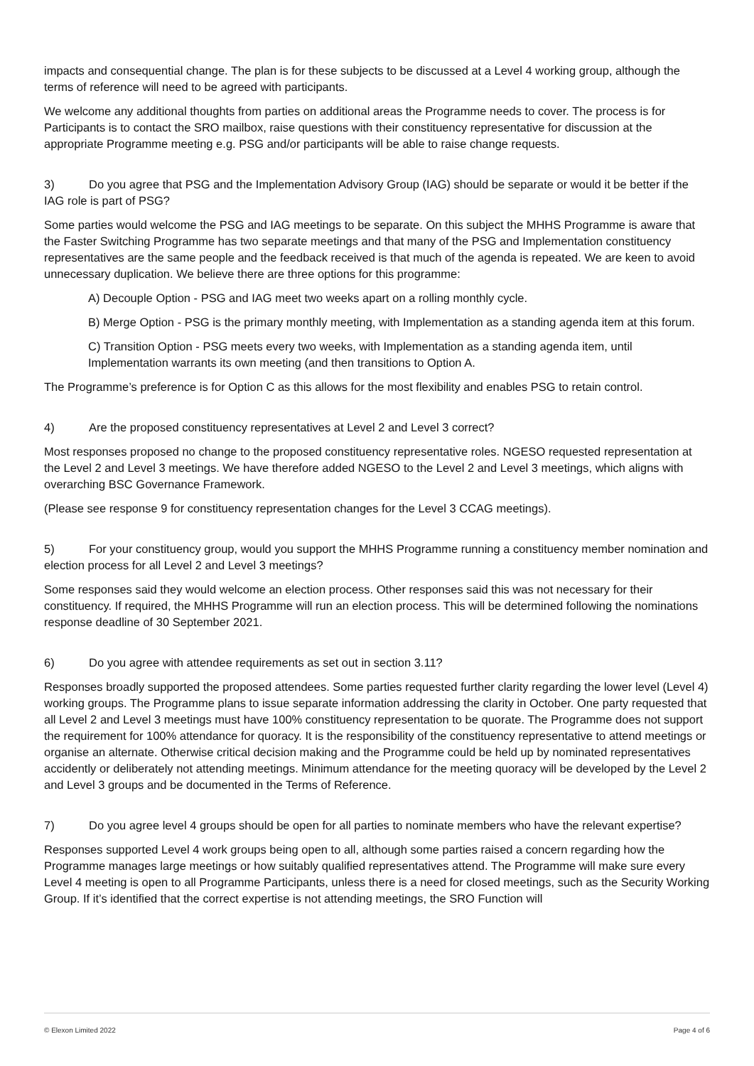impacts and consequential change. The plan is for these subjects to be discussed at a Level 4 working group, although the terms of reference will need to be agreed with participants.
We welcome any additional thoughts from parties on additional areas the Programme needs to cover. The process is for Participants is to contact the SRO mailbox, raise questions with their constituency representative for discussion at the appropriate Programme meeting e.g. PSG and/or participants will be able to raise change requests.
3) Do you agree that PSG and the Implementation Advisory Group (IAG) should be separate or would it be better if the IAG role is part of PSG?
Some parties would welcome the PSG and IAG meetings to be separate. On this subject the MHHS Programme is aware that the Faster Switching Programme has two separate meetings and that many of the PSG and Implementation constituency representatives are the same people and the feedback received is that much of the agenda is repeated. We are keen to avoid unnecessary duplication. We believe there are three options for this programme:
A) Decouple Option - PSG and IAG meet two weeks apart on a rolling monthly cycle.
B) Merge Option - PSG is the primary monthly meeting, with Implementation as a standing agenda item at this forum.
C) Transition Option - PSG meets every two weeks, with Implementation as a standing agenda item, until Implementation warrants its own meeting (and then transitions to Option A.
The Programme’s preference is for Option C as this allows for the most flexibility and enables PSG to retain control.
4) Are the proposed constituency representatives at Level 2 and Level 3 correct?
Most responses proposed no change to the proposed constituency representative roles. NGESO requested representation at the Level 2 and Level 3 meetings. We have therefore added NGESO to the Level 2 and Level 3 meetings, which aligns with overarching BSC Governance Framework.
(Please see response 9 for constituency representation changes for the Level 3 CCAG meetings).
5) For your constituency group, would you support the MHHS Programme running a constituency member nomination and election process for all Level 2 and Level 3 meetings?
Some responses said they would welcome an election process. Other responses said this was not necessary for their constituency. If required, the MHHS Programme will run an election process. This will be determined following the nominations response deadline of 30 September 2021.
6) Do you agree with attendee requirements as set out in section 3.11?
Responses broadly supported the proposed attendees. Some parties requested further clarity regarding the lower level (Level 4) working groups. The Programme plans to issue separate information addressing the clarity in October. One party requested that all Level 2 and Level 3 meetings must have 100% constituency representation to be quorate. The Programme does not support the requirement for 100% attendance for quoracy. It is the responsibility of the constituency representative to attend meetings or organise an alternate. Otherwise critical decision making and the Programme could be held up by nominated representatives accidently or deliberately not attending meetings. Minimum attendance for the meeting quoracy will be developed by the Level 2 and Level 3 groups and be documented in the Terms of Reference.
7) Do you agree level 4 groups should be open for all parties to nominate members who have the relevant expertise?
Responses supported Level 4 work groups being open to all, although some parties raised a concern regarding how the Programme manages large meetings or how suitably qualified representatives attend. The Programme will make sure every Level 4 meeting is open to all Programme Participants, unless there is a need for closed meetings, such as the Security Working Group. If it’s identified that the correct expertise is not attending meetings, the SRO Function will
© Elexon Limited 2022 Page 4 of 6